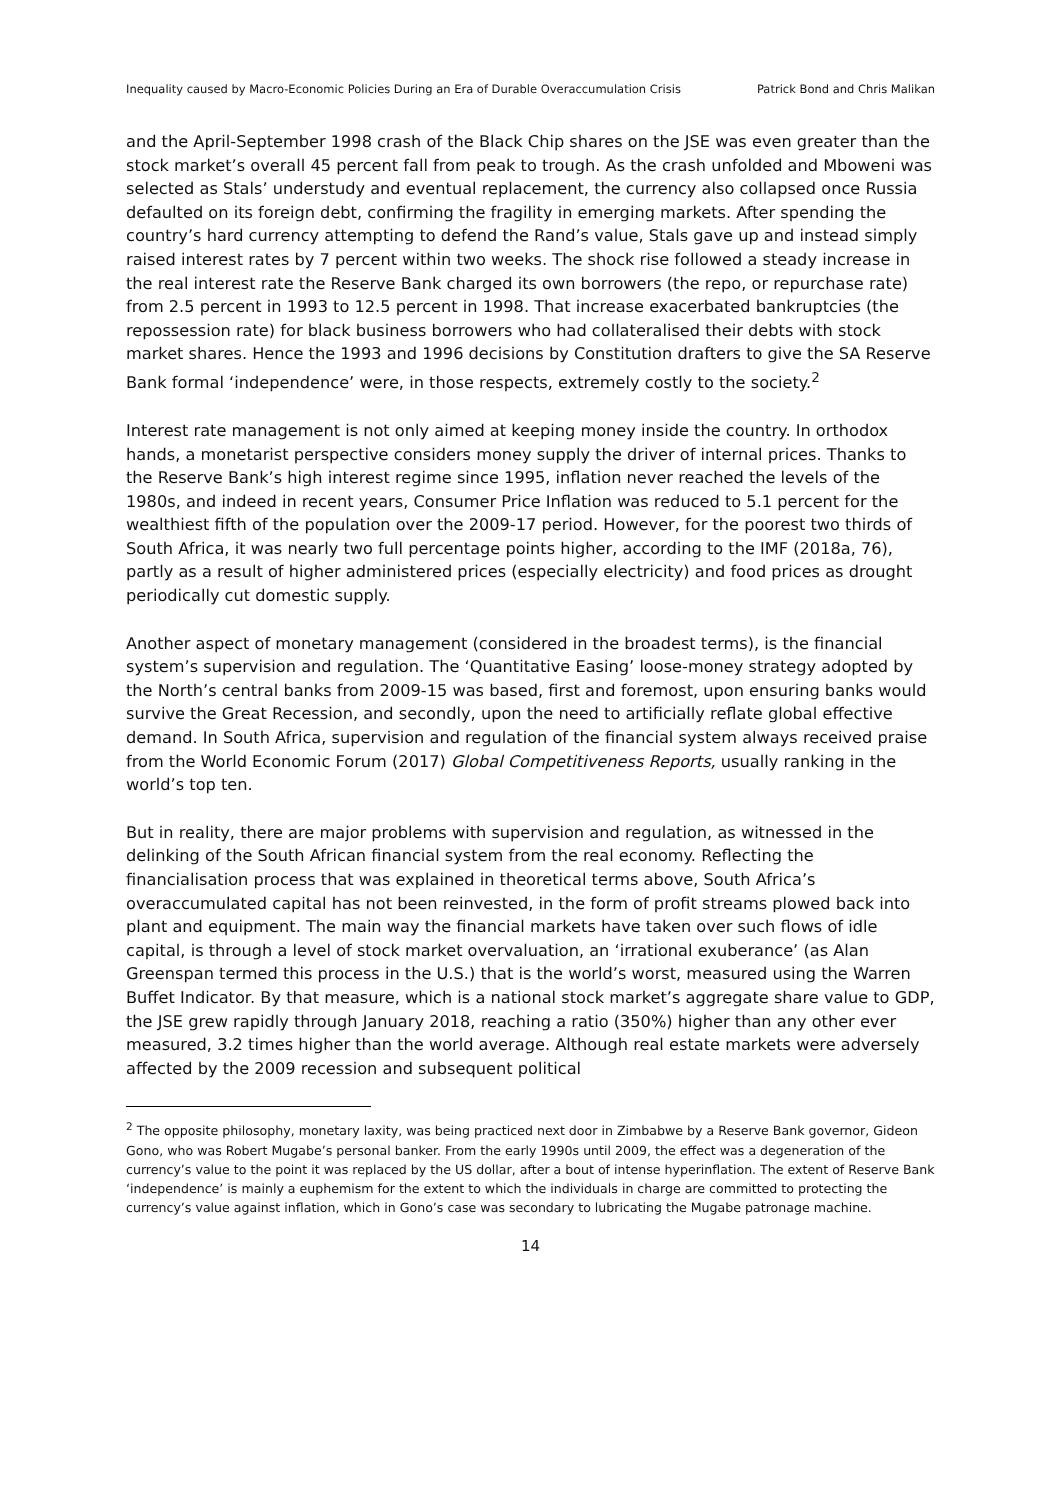Inequality caused by Macro-Economic Policies During an Era of Durable Overaccumulation Crisis Patrick Bond and Chris Malikan
and the April-September 1998 crash of the Black Chip shares on the JSE was even greater than the stock market’s overall 45 percent fall from peak to trough. As the crash unfolded and Mboweni was selected as Stals’ understudy and eventual replacement, the currency also collapsed once Russia defaulted on its foreign debt, confirming the fragility in emerging markets. After spending the country’s hard currency attempting to defend the Rand’s value, Stals gave up and instead simply raised interest rates by 7 percent within two weeks. The shock rise followed a steady increase in the real interest rate the Reserve Bank charged its own borrowers (the repo, or repurchase rate) from 2.5 percent in 1993 to 12.5 percent in 1998. That increase exacerbated bankruptcies (the repossession rate) for black business borrowers who had collateralised their debts with stock market shares. Hence the 1993 and 1996 decisions by Constitution drafters to give the SA Reserve Bank formal ‘independence’ were, in those respects, extremely costly to the society.<sup>2</sup>
Interest rate management is not only aimed at keeping money inside the country. In orthodox hands, a monetarist perspective considers money supply the driver of internal prices. Thanks to the Reserve Bank’s high interest regime since 1995, inflation never reached the levels of the 1980s, and indeed in recent years, Consumer Price Inflation was reduced to 5.1 percent for the wealthiest fifth of the population over the 2009-17 period. However, for the poorest two thirds of South Africa, it was nearly two full percentage points higher, according to the IMF (2018a, 76), partly as a result of higher administered prices (especially electricity) and food prices as drought periodically cut domestic supply.
Another aspect of monetary management (considered in the broadest terms), is the financial system’s supervision and regulation. The ‘Quantitative Easing’ loose-money strategy adopted by the North’s central banks from 2009-15 was based, first and foremost, upon ensuring banks would survive the Great Recession, and secondly, upon the need to artificially reflate global effective demand. In South Africa, supervision and regulation of the financial system always received praise from the World Economic Forum (2017) Global Competitiveness Reports, usually ranking in the world’s top ten.
But in reality, there are major problems with supervision and regulation, as witnessed in the delinking of the South African financial system from the real economy. Reflecting the financialisation process that was explained in theoretical terms above, South Africa’s overaccumulated capital has not been reinvested, in the form of profit streams plowed back into plant and equipment. The main way the financial markets have taken over such flows of idle capital, is through a level of stock market overvaluation, an ‘irrational exuberance’ (as Alan Greenspan termed this process in the U.S.) that is the world’s worst, measured using the Warren Buffet Indicator. By that measure, which is a national stock market’s aggregate share value to GDP, the JSE grew rapidly through January 2018, reaching a ratio (350%) higher than any other ever measured, 3.2 times higher than the world average. Although real estate markets were adversely affected by the 2009 recession and subsequent political
<sup>2</sup> The opposite philosophy, monetary laxity, was being practiced next door in Zimbabwe by a Reserve Bank governor, Gideon Gono, who was Robert Mugabe’s personal banker. From the early 1990s until 2009, the effect was a degeneration of the currency’s value to the point it was replaced by the US dollar, after a bout of intense hyperinflation. The extent of Reserve Bank ‘independence’ is mainly a euphemism for the extent to which the individuals in charge are committed to protecting the currency’s value against inflation, which in Gono’s case was secondary to lubricating the Mugabe patronage machine.
14